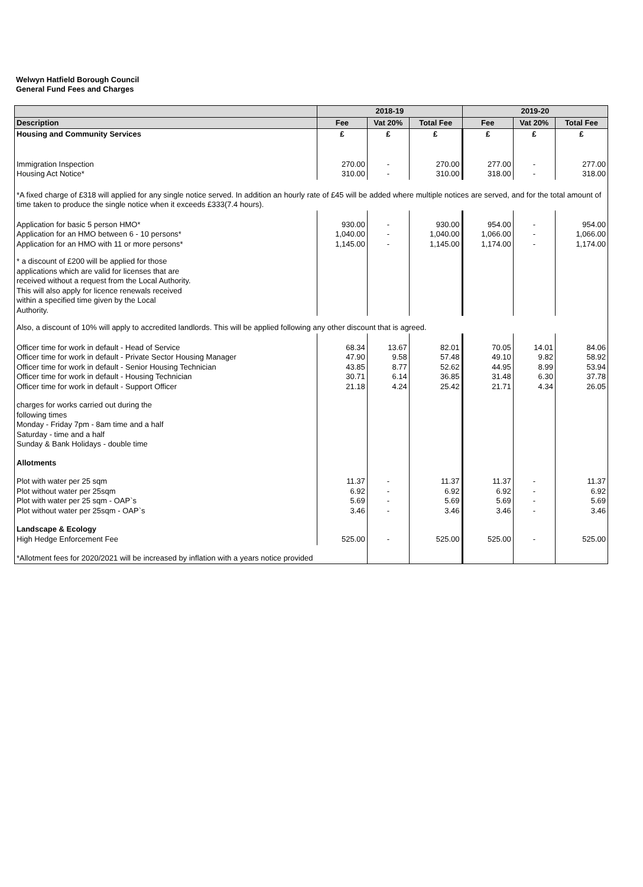Welwyn Hatfield Borough Council
General Fund Fees and Charges
| | 2018-19 | | | 2019-20 | | |
| --- | --- | --- | --- | --- | --- | --- |
| Description | Fee | Vat 20% | Total Fee | Fee | Vat 20% | Total Fee |
| Housing and Community Services | £ | £ | £ | £ | £ | £ |
| Immigration Inspection Housing Act Notice* | 270.00 310.00 | - - | 270.00 310.00 | 277.00 318.00 | - - | 277.00 318.00 |
| *A fixed charge of £318 will applied for any single notice served. In addition an hourly rate of £45 will be added where multiple notices are served, and for the total amount of time taken to produce the single notice when it exceeds £333(7.4 hours). | | | | | | |
| Application for basic 5 person HMO* Application for an HMO between 6 - 10 persons* Application for an HMO with 11 or more persons* | 930.00 1,040.00 1,145.00 | - - - | 930.00 1,040.00 1,145.00 | 954.00 1,066.00 1,174.00 | - - - | 954.00 1,066.00 1,174.00 |
| * a discount of £200 will be applied for those applications which are valid for licenses that are received without a request from the Local Authority. This will also apply for licence renewals received within a specified time given by the Local Authority. | | | | | | |
| Also, a discount of 10% will apply to accredited landlords. This will be applied following any other discount that is agreed. | | | | | | |
| Officer time for work in default - Head of Service Officer time for work in default - Private Sector Housing Manager Officer time for work in default - Senior Housing Technician Officer time for work in default - Housing Technician Officer time for work in default - Support Officer | 68.34 47.90 43.85 30.71 21.18 | 13.67 9.58 8.77 6.14 4.24 | 82.01 57.48 52.62 36.85 25.42 | 70.05 49.10 44.95 31.48 21.71 | 14.01 9.82 8.99 6.30 4.34 | 84.06 58.92 53.94 37.78 26.05 |
| charges for works carried out during the following times Monday - Friday 7pm - 8am time and a half Saturday - time and a half Sunday & Bank Holidays - double time | | | | | | |
| Allotments | | | | | | |
| Plot with water per 25 sqm Plot without water per 25sqm Plot with water per 25 sqm - OAP`s Plot without water per 25sqm - OAP`s | 11.37 6.92 5.69 3.46 | - - - - | 11.37 6.92 5.69 3.46 | 11.37 6.92 5.69 3.46 | - - - - | 11.37 6.92 5.69 3.46 |
| Landscape & Ecology High Hedge Enforcement Fee | 525.00 | - | 525.00 | 525.00 | - | 525.00 |
| *Allotment fees for 2020/2021 will be increased by inflation with a years notice provided | | | | | | |